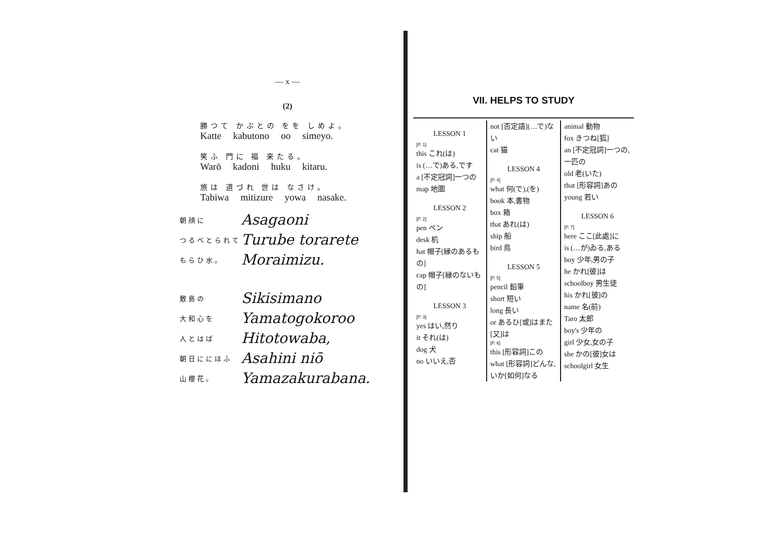— x —
(2)
勝つて かぶとの をを しめよ。
Katte kabutono oo simeyo.
笑ふ 門に 福 来たる。
Warō kadoni huku kitaru.
旅は 道づれ 世は なさけ。
Tabiwa mitizure yowa nasake.
朝顔に Asagaoni
つるべとられて Turube torarete
もらひ水。 Moraimizu.
敷島の Sikisimano
大和心を Yamatogokoroo
人とはば Hitotowaba,
朝日ににほふ Asahini niō
山櫻花。 Yamazakurabana.
VII. HELPS TO STUDY
LESSON 1
[P. 1]
this これ(は)
is (…で)ある,です
a [不定冠詞]一つの
map 地圖
LESSON 2
[P. 2]
pen ペン
desk 机
hat 帽子[縁のあるもの]
cap 帽子[縁のないもの]
LESSON 3
[P. 3]
yes はい,然り
it それ(は)
dog 犬
no いいえ,否
not [否定語](…で)ない
cat 猫
LESSON 4
[P. 4]
what 何(で),(を)
book 本,書物
box 箱
that あれ(は)
ship 船
bird 鳥
LESSON 5
[P. 5]
pencil 鉛筆
short 短い
long 長い
or あるひ[或]はまた[又]は
[P. 6]
this [形容詞]この
what [形容詞]どんな,いか[如何]なる
animal 動物
fox きつね[狐]
an [不定冠詞]一つの,一匹の
old 老(いた)
that [形容詞]あの
young 若い
LESSON 6
[P. 7]
here ここ[此處]に
is (…が)ゐる,ある
boy 少年,男の子
he かれ[彼]は
schoolboy 男生徒
his かれ[彼]の
name 名(前)
Taro 太郎
boy's 少年の
girl 少女,女の子
she かの[彼]女は
schoolgirl 女生